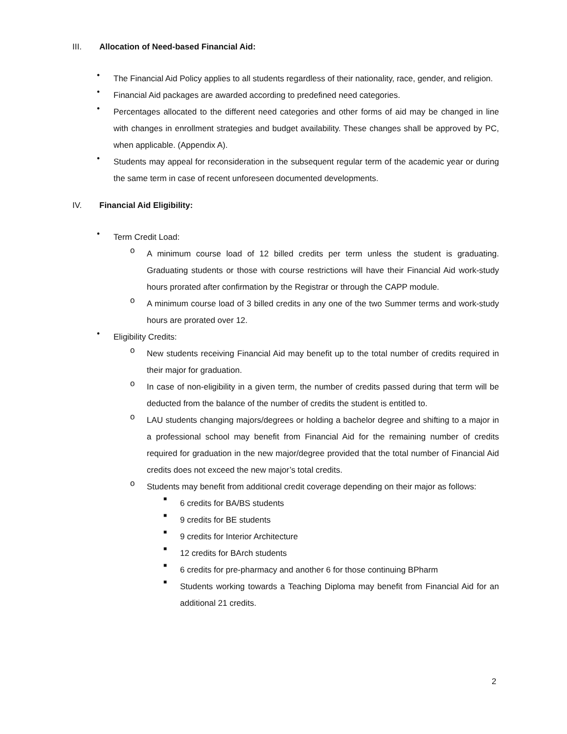III. Allocation of Need-based Financial Aid:
•
The Financial Aid Policy applies to all students regardless of their nationality, race, gender, and religion.
•
Financial Aid packages are awarded according to predefined need categories.
•
Percentages allocated to the different need categories and other forms of aid may be changed in line with changes in enrollment strategies and budget availability. These changes shall be approved by PC, when applicable. (Appendix A).
•
Students may appeal for reconsideration in the subsequent regular term of the academic year or during the same term in case of recent unforeseen documented developments.
IV. Financial Aid Eligibility:
•
Term Credit Load:
o
A minimum course load of 12 billed credits per term unless the student is graduating. Graduating students or those with course restrictions will have their Financial Aid work-study hours prorated after confirmation by the Registrar or through the CAPP module.
o
A minimum course load of 3 billed credits in any one of the two Summer terms and work-study hours are prorated over 12.
•
Eligibility Credits:
o
New students receiving Financial Aid may benefit up to the total number of credits required in their major for graduation.
o
In case of non-eligibility in a given term, the number of credits passed during that term will be deducted from the balance of the number of credits the student is entitled to.
o
LAU students changing majors/degrees or holding a bachelor degree and shifting to a major in a professional school may benefit from Financial Aid for the remaining number of credits required for graduation in the new major/degree provided that the total number of Financial Aid credits does not exceed the new major’s total credits.
o
Students may benefit from additional credit coverage depending on their major as follows:
■
6 credits for BA/BS students
■
9 credits for BE students
■
9 credits for Interior Architecture
■
12 credits for BArch students
■
6 credits for pre-pharmacy and another 6 for those continuing BPharm
■
Students working towards a Teaching Diploma may benefit from Financial Aid for an additional 21 credits.
2